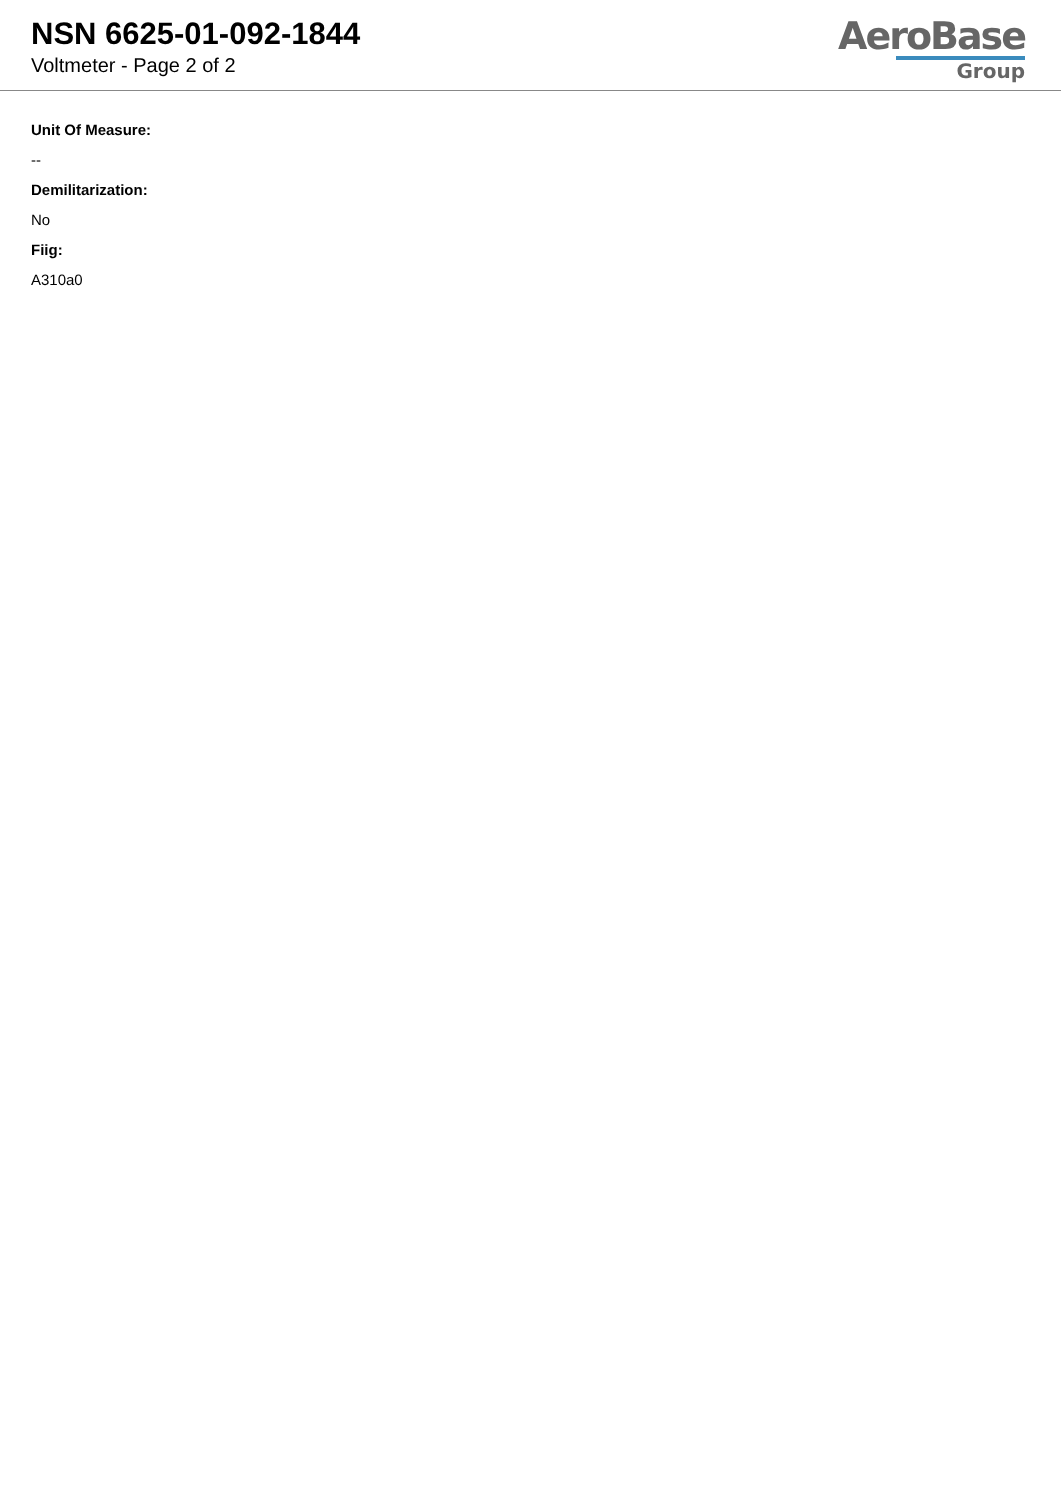NSN 6625-01-092-1844
Voltmeter - Page 2 of 2
AeroBase
Group
Unit Of Measure:
--
Demilitarization:
No
Fiig:
A310a0